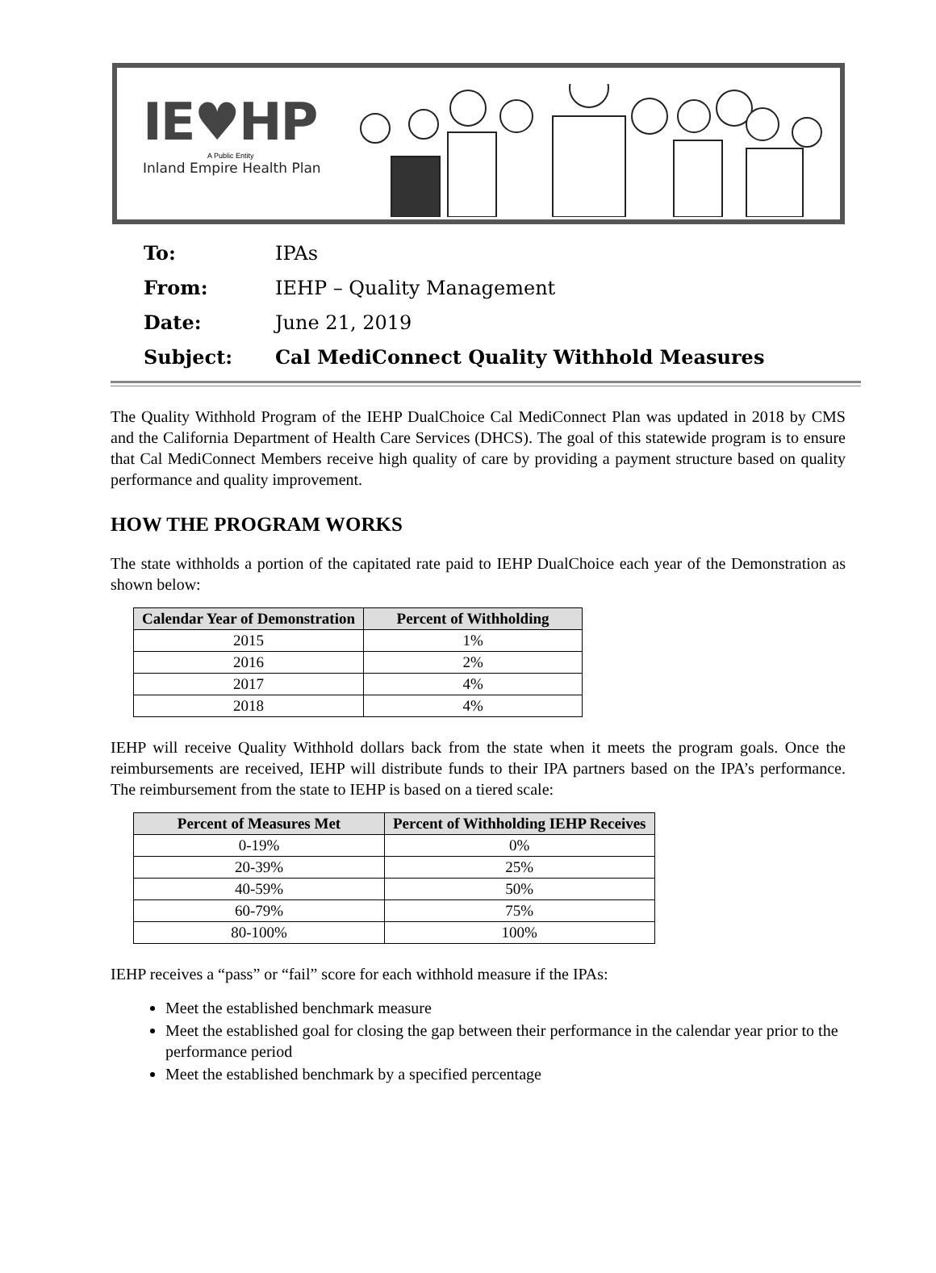IE♥HP
A Public Entity
Inland Empire Health Plan
To: IPAs
From: IEHP – Quality Management
Date: June 21, 2019
Subject: Cal MediConnect Quality Withhold Measures
The Quality Withhold Program of the IEHP DualChoice Cal MediConnect Plan was updated in 2018 by CMS and the California Department of Health Care Services (DHCS). The goal of this statewide program is to ensure that Cal MediConnect Members receive high quality of care by providing a payment structure based on quality performance and quality improvement.
HOW THE PROGRAM WORKS
The state withholds a portion of the capitated rate paid to IEHP DualChoice each year of the Demonstration as shown below:
| Calendar Year of Demonstration | Percent of Withholding |
| --- | --- |
| 2015 | 1% |
| 2016 | 2% |
| 2017 | 4% |
| 2018 | 4% |
IEHP will receive Quality Withhold dollars back from the state when it meets the program goals. Once the reimbursements are received, IEHP will distribute funds to their IPA partners based on the IPA’s performance. The reimbursement from the state to IEHP is based on a tiered scale:
| Percent of Measures Met | Percent of Withholding IEHP Receives |
| --- | --- |
| 0-19% | 0% |
| 20-39% | 25% |
| 40-59% | 50% |
| 60-79% | 75% |
| 80-100% | 100% |
IEHP receives a “pass” or “fail” score for each withhold measure if the IPAs:
Meet the established benchmark measure
Meet the established goal for closing the gap between their performance in the calendar year prior to the performance period
Meet the established benchmark by a specified percentage